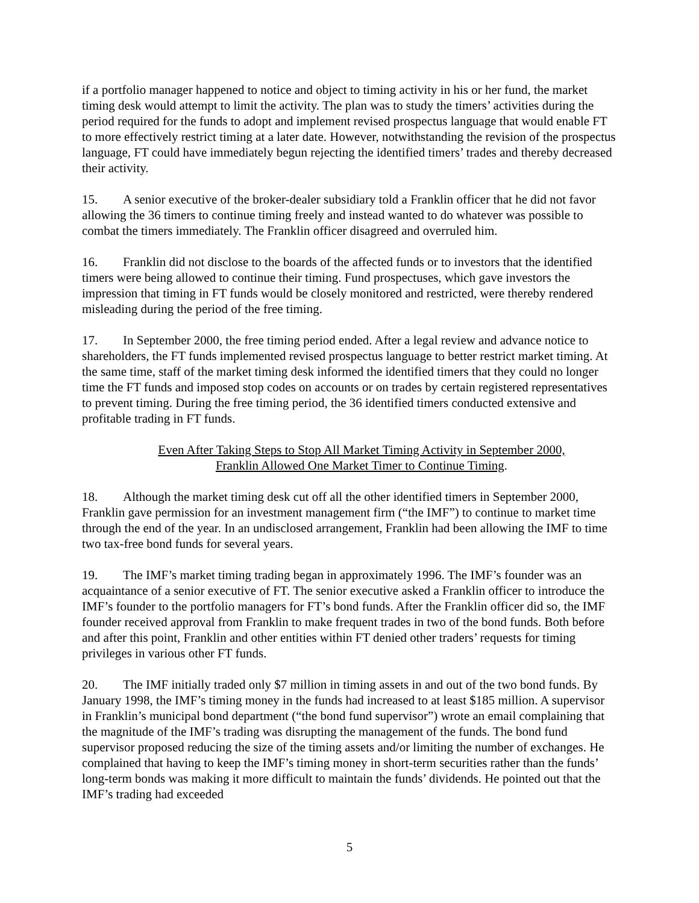if a portfolio manager happened to notice and object to timing activity in his or her fund, the market timing desk would attempt to limit the activity. The plan was to study the timers’ activities during the period required for the funds to adopt and implement revised prospectus language that would enable FT to more effectively restrict timing at a later date. However, notwithstanding the revision of the prospectus language, FT could have immediately begun rejecting the identified timers’ trades and thereby decreased their activity.
15. A senior executive of the broker-dealer subsidiary told a Franklin officer that he did not favor allowing the 36 timers to continue timing freely and instead wanted to do whatever was possible to combat the timers immediately. The Franklin officer disagreed and overruled him.
16. Franklin did not disclose to the boards of the affected funds or to investors that the identified timers were being allowed to continue their timing. Fund prospectuses, which gave investors the impression that timing in FT funds would be closely monitored and restricted, were thereby rendered misleading during the period of the free timing.
17. In September 2000, the free timing period ended. After a legal review and advance notice to shareholders, the FT funds implemented revised prospectus language to better restrict market timing. At the same time, staff of the market timing desk informed the identified timers that they could no longer time the FT funds and imposed stop codes on accounts or on trades by certain registered representatives to prevent timing. During the free timing period, the 36 identified timers conducted extensive and profitable trading in FT funds.
Even After Taking Steps to Stop All Market Timing Activity in September 2000,
Franklin Allowed One Market Timer to Continue Timing.
18. Although the market timing desk cut off all the other identified timers in September 2000, Franklin gave permission for an investment management firm (“the IMF”) to continue to market time through the end of the year. In an undisclosed arrangement, Franklin had been allowing the IMF to time two tax-free bond funds for several years.
19. The IMF’s market timing trading began in approximately 1996. The IMF’s founder was an acquaintance of a senior executive of FT. The senior executive asked a Franklin officer to introduce the IMF’s founder to the portfolio managers for FT’s bond funds. After the Franklin officer did so, the IMF founder received approval from Franklin to make frequent trades in two of the bond funds. Both before and after this point, Franklin and other entities within FT denied other traders’ requests for timing privileges in various other FT funds.
20. The IMF initially traded only $7 million in timing assets in and out of the two bond funds. By January 1998, the IMF’s timing money in the funds had increased to at least $185 million. A supervisor in Franklin’s municipal bond department (“the bond fund supervisor”) wrote an email complaining that the magnitude of the IMF’s trading was disrupting the management of the funds. The bond fund supervisor proposed reducing the size of the timing assets and/or limiting the number of exchanges. He complained that having to keep the IMF’s timing money in short-term securities rather than the funds’ long-term bonds was making it more difficult to maintain the funds’ dividends. He pointed out that the IMF’s trading had exceeded
5